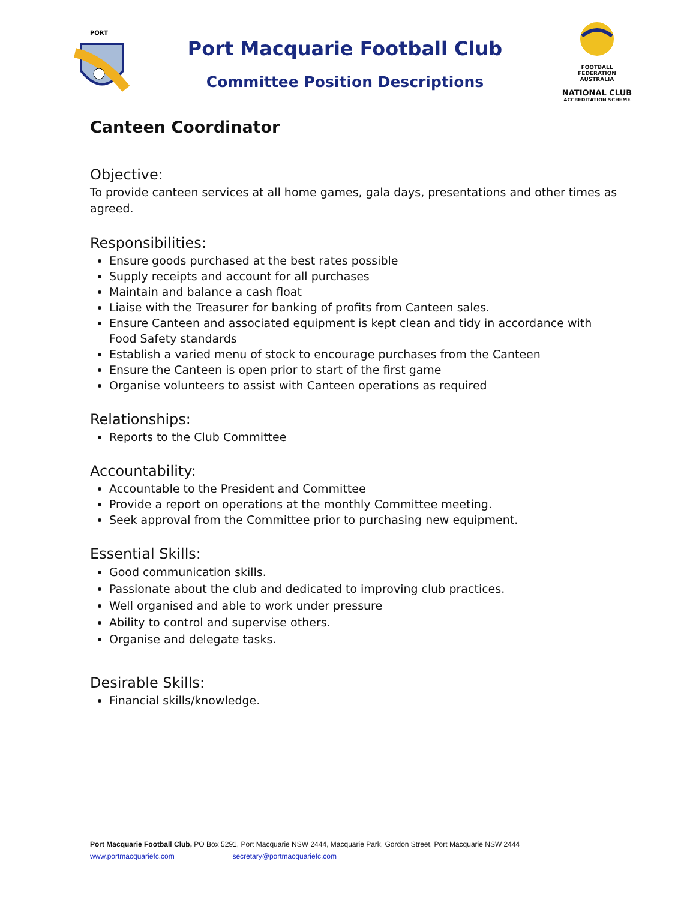PORT
Port Macquarie Football Club
Committee Position Descriptions
FOOTBALL
FEDERATION
AUSTRALIA
NATIONAL CLUB
ACCREDITATION SCHEME
Canteen Coordinator
Objective:
To provide canteen services at all home games, gala days, presentations and other times as agreed.
Responsibilities:
Ensure goods purchased at the best rates possible
Supply receipts and account for all purchases
Maintain and balance a cash float
Liaise with the Treasurer for banking of profits from Canteen sales.
Ensure Canteen and associated equipment is kept clean and tidy in accordance with Food Safety standards
Establish a varied menu of stock to encourage purchases from the Canteen
Ensure the Canteen is open prior to start of the first game
Organise volunteers to assist with Canteen operations as required
Relationships:
Reports to the Club Committee
Accountability:
Accountable to the President and Committee
Provide a report on operations at the monthly Committee meeting.
Seek approval from the Committee prior to purchasing new equipment.
Essential Skills:
Good communication skills.
Passionate about the club and dedicated to improving club practices.
Well organised and able to work under pressure
Ability to control and supervise others.
Organise and delegate tasks.
Desirable Skills:
Financial skills/knowledge.
Port Macquarie Football Club, PO Box 5291, Port Macquarie NSW 2444, Macquarie Park, Gordon Street, Port Macquarie NSW 2444
www.portmacquariefc.com secretary@portmacquariefc.com